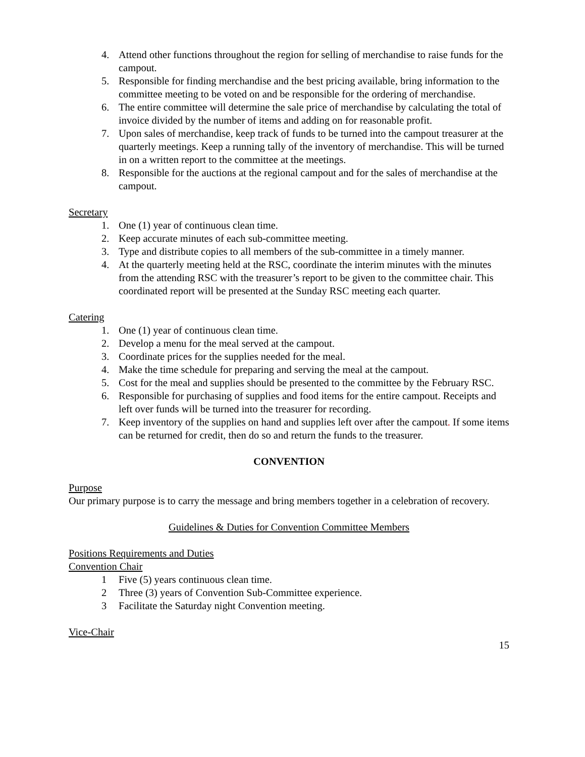4. Attend other functions throughout the region for selling of merchandise to raise funds for the campout.
5. Responsible for finding merchandise and the best pricing available, bring information to the committee meeting to be voted on and be responsible for the ordering of merchandise.
6. The entire committee will determine the sale price of merchandise by calculating the total of invoice divided by the number of items and adding on for reasonable profit.
7. Upon sales of merchandise, keep track of funds to be turned into the campout treasurer at the quarterly meetings. Keep a running tally of the inventory of merchandise. This will be turned in on a written report to the committee at the meetings.
8. Responsible for the auctions at the regional campout and for the sales of merchandise at the campout.
Secretary
1. One (1) year of continuous clean time.
2. Keep accurate minutes of each sub-committee meeting.
3. Type and distribute copies to all members of the sub-committee in a timely manner.
4. At the quarterly meeting held at the RSC, coordinate the interim minutes with the minutes from the attending RSC with the treasurer’s report to be given to the committee chair. This coordinated report will be presented at the Sunday RSC meeting each quarter.
Catering
1. One (1) year of continuous clean time.
2. Develop a menu for the meal served at the campout.
3. Coordinate prices for the supplies needed for the meal.
4. Make the time schedule for preparing and serving the meal at the campout.
5. Cost for the meal and supplies should be presented to the committee by the February RSC.
6. Responsible for purchasing of supplies and food items for the entire campout. Receipts and left over funds will be turned into the treasurer for recording.
7. Keep inventory of the supplies on hand and supplies left over after the campout. If some items can be returned for credit, then do so and return the funds to the treasurer.
CONVENTION
Purpose
Our primary purpose is to carry the message and bring members together in a celebration of recovery.
Guidelines & Duties for Convention Committee Members
Positions Requirements and Duties
Convention Chair
1 Five (5) years continuous clean time.
2 Three (3) years of Convention Sub-Committee experience.
3 Facilitate the Saturday night Convention meeting.
Vice-Chair
15